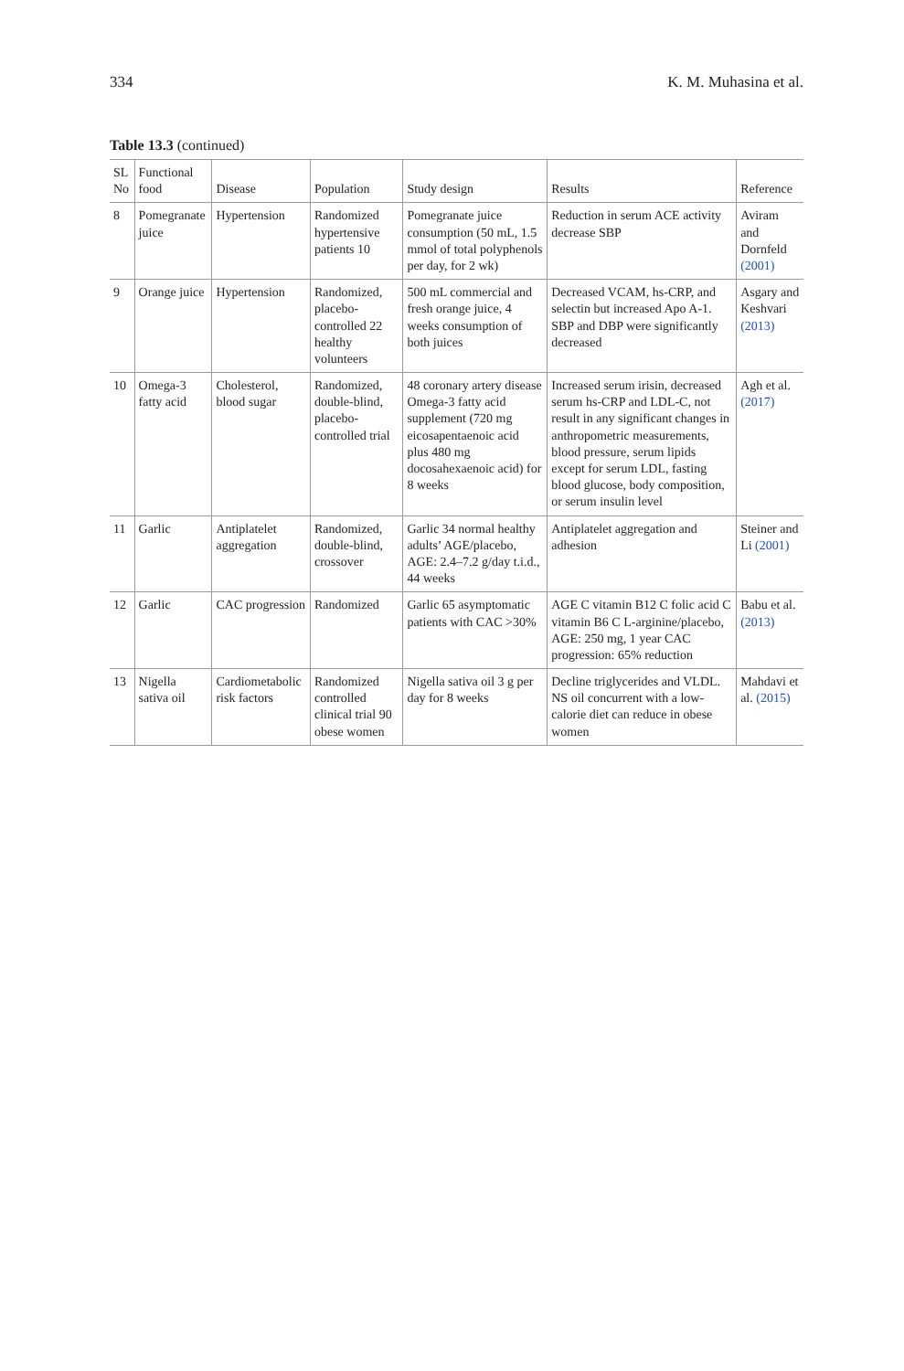334 K. M. Muhasina et al.
Table 13.3 (continued)
| SL No | Functional food | Disease | Population | Study design | Results | Reference |
| --- | --- | --- | --- | --- | --- | --- |
| 8 | Pomegranate juice | Hypertension | Randomized hypertensive patients 10 | Pomegranate juice consumption (50 mL, 1.5 mmol of total polyphenols per day, for 2 wk) | Reduction in serum ACE activity decrease SBP | Aviram and Dornfeld (2001) |
| 9 | Orange juice | Hypertension | Randomized, placebo-controlled 22 healthy volunteers | 500 mL commercial and fresh orange juice, 4 weeks consumption of both juices | Decreased VCAM, hs-CRP, and selectin but increased Apo A-1. SBP and DBP were significantly decreased | Asgary and Keshvari (2013) |
| 10 | Omega-3 fatty acid | Cholesterol, blood sugar | Randomized, double-blind, placebo-controlled trial | 48 coronary artery disease Omega-3 fatty acid supplement (720 mg eicosapentaenoic acid plus 480 mg docosahexaenoic acid) for 8 weeks | Increased serum irisin, decreased serum hs-CRP and LDL-C, not result in any significant changes in anthropometric measurements, blood pressure, serum lipids except for serum LDL, fasting blood glucose, body composition, or serum insulin level | Agh et al. (2017) |
| 11 | Garlic | Antiplatelet aggregation | Randomized, double-blind, crossover | Garlic 34 normal healthy adults’ AGE/placebo, AGE: 2.4–7.2 g/day t.i.d., 44 weeks | Antiplatelet aggregation and adhesion | Steiner and Li (2001) |
| 12 | Garlic | CAC progression | Randomized | Garlic 65 asymptomatic patients with CAC >30% | AGE C vitamin B12 C folic acid C vitamin B6 C L-arginine/placebo, AGE: 250 mg, 1 year CAC progression: 65% reduction | Babu et al. (2013) |
| 13 | Nigella sativa oil | Cardiometabolic risk factors | Randomized controlled clinical trial 90 obese women | Nigella sativa oil 3 g per day for 8 weeks | Decline triglycerides and VLDL. NS oil concurrent with a low-calorie diet can reduce in obese women | Mahdavi et al. (2015) |